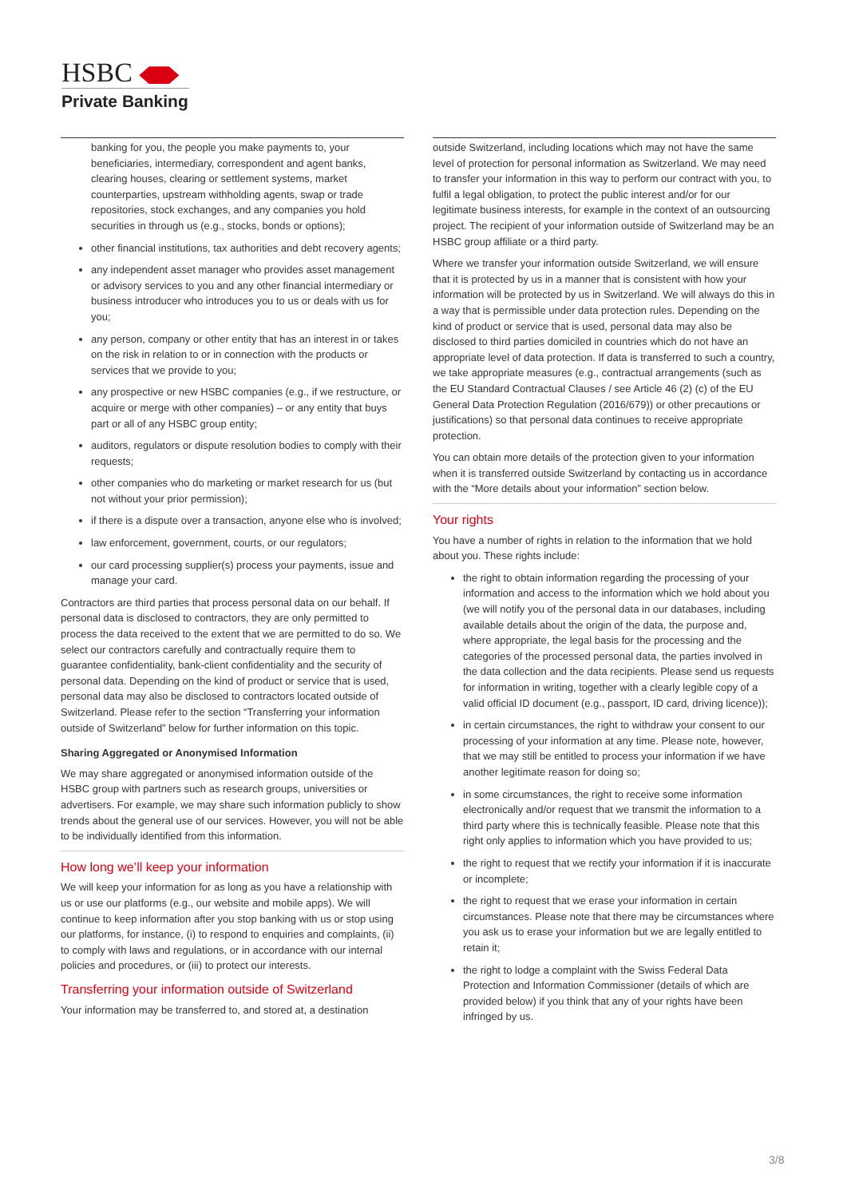HSBC
Private Banking
banking for you, the people you make payments to, your beneficiaries, intermediary, correspondent and agent banks, clearing houses, clearing or settlement systems, market counterparties, upstream withholding agents, swap or trade repositories, stock exchanges, and any companies you hold securities in through us (e.g., stocks, bonds or options);
other financial institutions, tax authorities and debt recovery agents;
any independent asset manager who provides asset management or advisory services to you and any other financial intermediary or business introducer who introduces you to us or deals with us for you;
any person, company or other entity that has an interest in or takes on the risk in relation to or in connection with the products or services that we provide to you;
any prospective or new HSBC companies (e.g., if we restructure, or acquire or merge with other companies) – or any entity that buys part or all of any HSBC group entity;
auditors, regulators or dispute resolution bodies to comply with their requests;
other companies who do marketing or market research for us (but not without your prior permission);
if there is a dispute over a transaction, anyone else who is involved;
law enforcement, government, courts, or our regulators;
our card processing supplier(s) process your payments, issue and manage your card.
Contractors are third parties that process personal data on our behalf. If personal data is disclosed to contractors, they are only permitted to process the data received to the extent that we are permitted to do so. We select our contractors carefully and contractually require them to guarantee confidentiality, bank-client confidentiality and the security of personal data. Depending on the kind of product or service that is used, personal data may also be disclosed to contractors located outside of Switzerland. Please refer to the section “Transferring your information outside of Switzerland” below for further information on this topic.
Sharing Aggregated or Anonymised Information
We may share aggregated or anonymised information outside of the HSBC group with partners such as research groups, universities or advertisers. For example, we may share such information publicly to show trends about the general use of our services. However, you will not be able to be individually identified from this information.
How long we’ll keep your information
We will keep your information for as long as you have a relationship with us or use our platforms (e.g., our website and mobile apps). We will continue to keep information after you stop banking with us or stop using our platforms, for instance, (i) to respond to enquiries and complaints, (ii) to comply with laws and regulations, or in accordance with our internal policies and procedures, or (iii) to protect our interests.
Transferring your information outside of Switzerland
Your information may be transferred to, and stored at, a destination
outside Switzerland, including locations which may not have the same level of protection for personal information as Switzerland. We may need to transfer your information in this way to perform our contract with you, to fulfil a legal obligation, to protect the public interest and/or for our legitimate business interests, for example in the context of an outsourcing project. The recipient of your information outside of Switzerland may be an HSBC group affiliate or a third party.
Where we transfer your information outside Switzerland, we will ensure that it is protected by us in a manner that is consistent with how your information will be protected by us in Switzerland. We will always do this in a way that is permissible under data protection rules. Depending on the kind of product or service that is used, personal data may also be disclosed to third parties domiciled in countries which do not have an appropriate level of data protection. If data is transferred to such a country, we take appropriate measures (e.g., contractual arrangements (such as the EU Standard Contractual Clauses / see Article 46 (2) (c) of the EU General Data Protection Regulation (2016/679)) or other precautions or justifications) so that personal data continues to receive appropriate protection.
You can obtain more details of the protection given to your information when it is transferred outside Switzerland by contacting us in accordance with the “More details about your information” section below.
Your rights
You have a number of rights in relation to the information that we hold about you. These rights include:
the right to obtain information regarding the processing of your information and access to the information which we hold about you (we will notify you of the personal data in our databases, including available details about the origin of the data, the purpose and, where appropriate, the legal basis for the processing and the categories of the processed personal data, the parties involved in the data collection and the data recipients. Please send us requests for information in writing, together with a clearly legible copy of a valid official ID document (e.g., passport, ID card, driving licence));
in certain circumstances, the right to withdraw your consent to our processing of your information at any time. Please note, however, that we may still be entitled to process your information if we have another legitimate reason for doing so;
in some circumstances, the right to receive some information electronically and/or request that we transmit the information to a third party where this is technically feasible. Please note that this right only applies to information which you have provided to us;
the right to request that we rectify your information if it is inaccurate or incomplete;
the right to request that we erase your information in certain circumstances. Please note that there may be circumstances where you ask us to erase your information but we are legally entitled to retain it;
the right to lodge a complaint with the Swiss Federal Data Protection and Information Commissioner (details of which are provided below) if you think that any of your rights have been infringed by us.
3/8